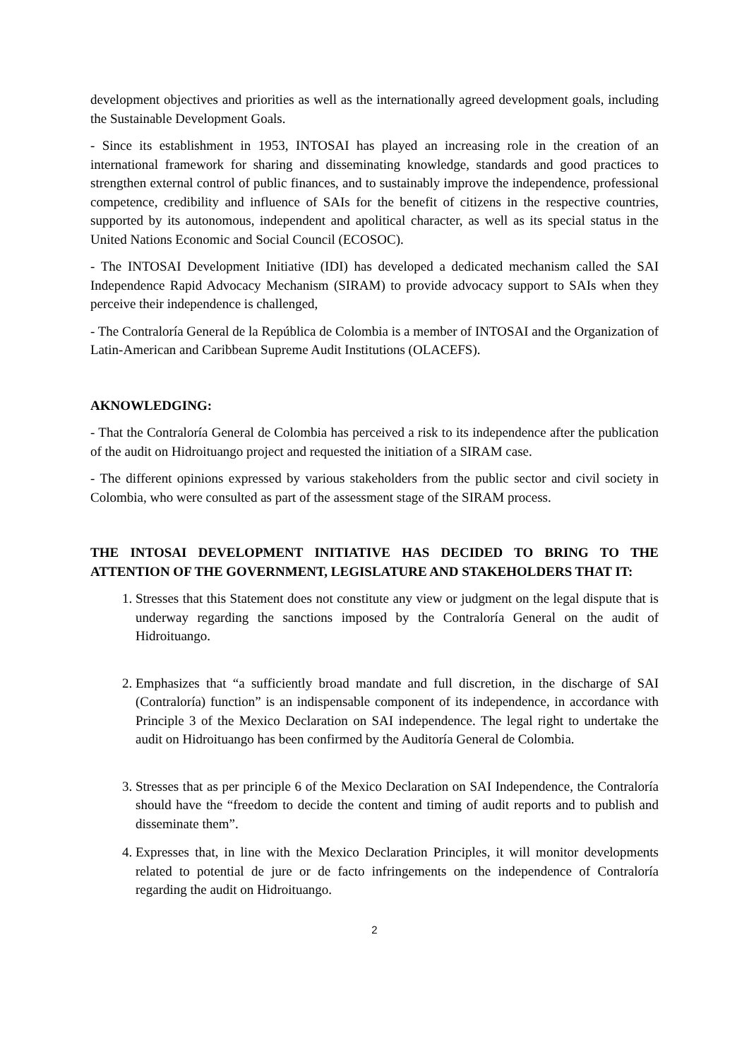development objectives and priorities as well as the internationally agreed development goals, including the Sustainable Development Goals.
- Since its establishment in 1953, INTOSAI has played an increasing role in the creation of an international framework for sharing and disseminating knowledge, standards and good practices to strengthen external control of public finances, and to sustainably improve the independence, professional competence, credibility and influence of SAIs for the benefit of citizens in the respective countries, supported by its autonomous, independent and apolitical character, as well as its special status in the United Nations Economic and Social Council (ECOSOC).
- The INTOSAI Development Initiative (IDI) has developed a dedicated mechanism called the SAI Independence Rapid Advocacy Mechanism (SIRAM) to provide advocacy support to SAIs when they perceive their independence is challenged,
- The Contraloría General de la República de Colombia is a member of INTOSAI and the Organization of Latin-American and Caribbean Supreme Audit Institutions (OLACEFS).
AKNOWLEDGING:
- That the Contraloría General de Colombia has perceived a risk to its independence after the publication of the audit on Hidroituango project and requested the initiation of a SIRAM case.
- The different opinions expressed by various stakeholders from the public sector and civil society in Colombia, who were consulted as part of the assessment stage of the SIRAM process.
THE INTOSAI DEVELOPMENT INITIATIVE HAS DECIDED TO BRING TO THE ATTENTION OF THE GOVERNMENT, LEGISLATURE AND STAKEHOLDERS THAT IT:
1. Stresses that this Statement does not constitute any view or judgment on the legal dispute that is underway regarding the sanctions imposed by the Contraloría General on the audit of Hidroituango.
2. Emphasizes that “a sufficiently broad mandate and full discretion, in the discharge of SAI (Contraloría) function” is an indispensable component of its independence, in accordance with Principle 3 of the Mexico Declaration on SAI independence. The legal right to undertake the audit on Hidroituango has been confirmed by the Auditoría General de Colombia.
3. Stresses that as per principle 6 of the Mexico Declaration on SAI Independence, the Contraloría should have the “freedom to decide the content and timing of audit reports and to publish and disseminate them”.
4. Expresses that, in line with the Mexico Declaration Principles, it will monitor developments related to potential de jure or de facto infringements on the independence of Contraloría regarding the audit on Hidroituango.
2